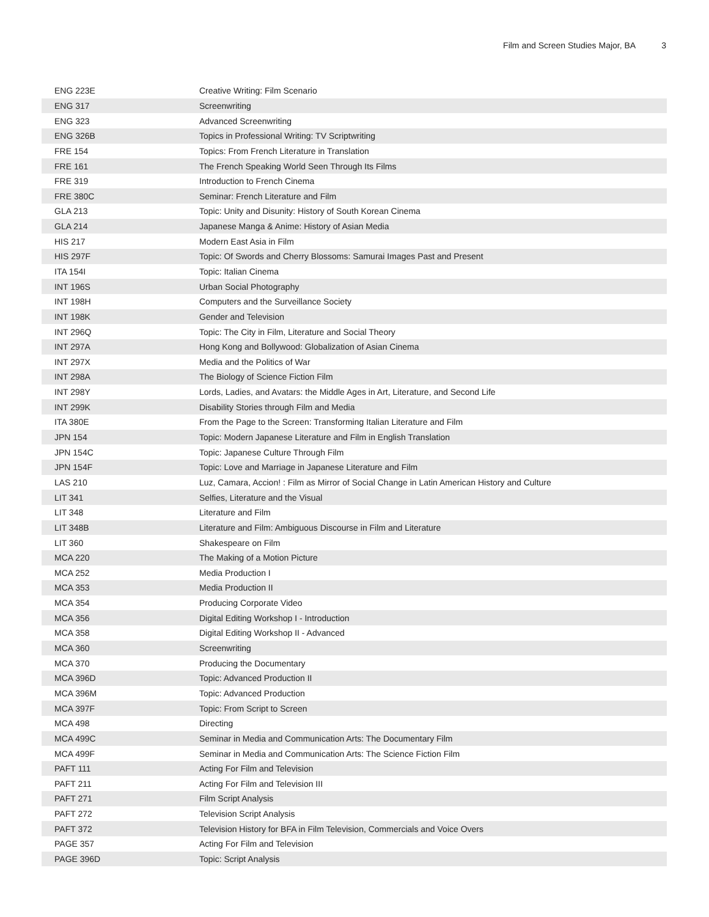Film and Screen Studies Major, BA 3
| ENG 223E | Creative Writing: Film Scenario |
| ENG 317 | Screenwriting |
| ENG 323 | Advanced Screenwriting |
| ENG 326B | Topics in Professional Writing: TV Scriptwriting |
| FRE 154 | Topics: From French Literature in Translation |
| FRE 161 | The French Speaking World Seen Through Its Films |
| FRE 319 | Introduction to French Cinema |
| FRE 380C | Seminar: French Literature and Film |
| GLA 213 | Topic: Unity and Disunity: History of South Korean Cinema |
| GLA 214 | Japanese Manga & Anime: History of Asian Media |
| HIS 217 | Modern East Asia in Film |
| HIS 297F | Topic: Of Swords and Cherry Blossoms: Samurai Images Past and Present |
| ITA 154I | Topic: Italian Cinema |
| INT 196S | Urban Social Photography |
| INT 198H | Computers and the Surveillance Society |
| INT 198K | Gender and Television |
| INT 296Q | Topic: The City in Film, Literature and Social Theory |
| INT 297A | Hong Kong and Bollywood: Globalization of Asian Cinema |
| INT 297X | Media and the Politics of War |
| INT 298A | The Biology of Science Fiction Film |
| INT 298Y | Lords, Ladies, and Avatars: the Middle Ages in Art, Literature, and Second Life |
| INT 299K | Disability Stories through Film and Media |
| ITA 380E | From the Page to the Screen: Transforming Italian Literature and Film |
| JPN 154 | Topic: Modern Japanese Literature and Film in English Translation |
| JPN 154C | Topic: Japanese Culture Through Film |
| JPN 154F | Topic: Love and Marriage in Japanese Literature and Film |
| LAS 210 | Luz, Camara, Accion! : Film as Mirror of Social Change in Latin American History and Culture |
| LIT 341 | Selfies, Literature and the Visual |
| LIT 348 | Literature and Film |
| LIT 348B | Literature and Film: Ambiguous Discourse in Film and Literature |
| LIT 360 | Shakespeare on Film |
| MCA 220 | The Making of a Motion Picture |
| MCA 252 | Media Production I |
| MCA 353 | Media Production II |
| MCA 354 | Producing Corporate Video |
| MCA 356 | Digital Editing Workshop I - Introduction |
| MCA 358 | Digital Editing Workshop II - Advanced |
| MCA 360 | Screenwriting |
| MCA 370 | Producing the Documentary |
| MCA 396D | Topic: Advanced Production II |
| MCA 396M | Topic: Advanced Production |
| MCA 397F | Topic: From Script to Screen |
| MCA 498 | Directing |
| MCA 499C | Seminar in Media and Communication Arts: The Documentary Film |
| MCA 499F | Seminar in Media and Communication Arts: The Science Fiction Film |
| PAFT 111 | Acting For Film and Television |
| PAFT 211 | Acting For Film and Television III |
| PAFT 271 | Film Script Analysis |
| PAFT 272 | Television Script Analysis |
| PAFT 372 | Television History for BFA in Film Television, Commercials and Voice Overs |
| PAGE 357 | Acting For Film and Television |
| PAGE 396D | Topic: Script Analysis |